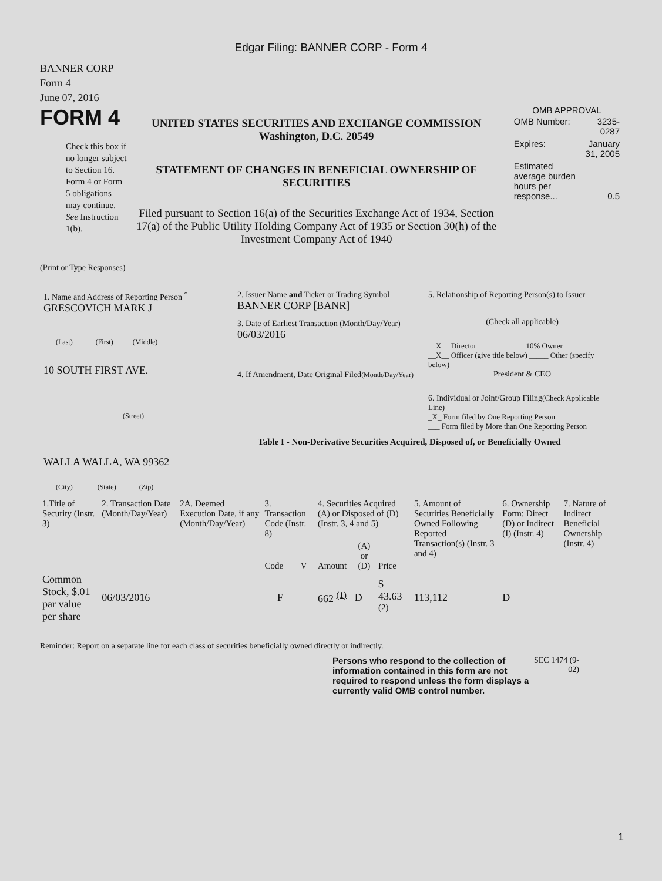Edgar Filing: BANNER CORP - Form 4
BANNER CORP
Form 4
June 07, 2016
FORM 4
Check this box if no longer subject to Section 16. Form 4 or Form 5 obligations may continue. See Instruction 1(b).
UNITED STATES SECURITIES AND EXCHANGE COMMISSION
Washington, D.C. 20549
STATEMENT OF CHANGES IN BENEFICIAL OWNERSHIP OF SECURITIES
Filed pursuant to Section 16(a) of the Securities Exchange Act of 1934, Section 17(a) of the Public Utility Holding Company Act of 1935 or Section 30(h) of the Investment Company Act of 1940
OMB APPROVAL
| OMB Number: | 3235-0287 |
| Expires: | January 31, 2005 |
| Estimated average burden hours per response... | 0.5 |
(Print or Type Responses)
1. Name and Address of Reporting Person <sup>*</sup>
GRESCOVICH MARK J
(Last) (First) (Middle)
10 SOUTH FIRST AVE.
(Street)
WALLA WALLA, WA 99362
(City) (State) (Zip)
2. Issuer Name and Ticker or Trading Symbol
BANNER CORP [BANR]
3. Date of Earliest Transaction (Month/Day/Year)
06/03/2016
4. If Amendment, Date Original Filed(Month/Day/Year)
5. Relationship of Reporting Person(s) to Issuer
(Check all applicable)
__X__ Director _____ 10% Owner
__X__ Officer (give title below) _____ Other (specify below)
President & CEO
6. Individual or Joint/Group Filing(Check Applicable Line)
_X_ Form filed by One Reporting Person
___ Form filed by More than One Reporting Person
Table I - Non-Derivative Securities Acquired, Disposed of, or Beneficially Owned
| 1.Title of Security (Instr. 3) | 2. Transaction Date (Month/Day/Year) | 2A. Deemed Execution Date, if any (Month/Day/Year) | 3. Transaction Code (Instr. 8) | | 4. Securities Acquired (A) or Disposed of (D) (Instr. 3, 4 and 5) | | | 5. Amount of Securities Beneficially Owned Following Reported Transaction(s) (Instr. 3 and 4) | 6. Ownership Form: Direct (D) or Indirect (I) (Instr. 4) | 7. Nature of Indirect Beneficial Ownership (Instr. 4) |
| --- | --- | --- | --- | --- | --- | --- | --- | --- | --- | --- |
| | | | Code | V | Amount | (A) or (D) | Price | | | |
| Common Stock, $.01 par value per share | 06/03/2016 | | F | | 662 <sup>(1)</sup> | D | $ 43.63 <sup>(2)</sup> | 113,112 | D | |
Reminder: Report on a separate line for each class of securities beneficially owned directly or indirectly.
Persons who respond to the collection of information contained in this form are not required to respond unless the form displays a currently valid OMB control number.
SEC 1474 (9-02)
1